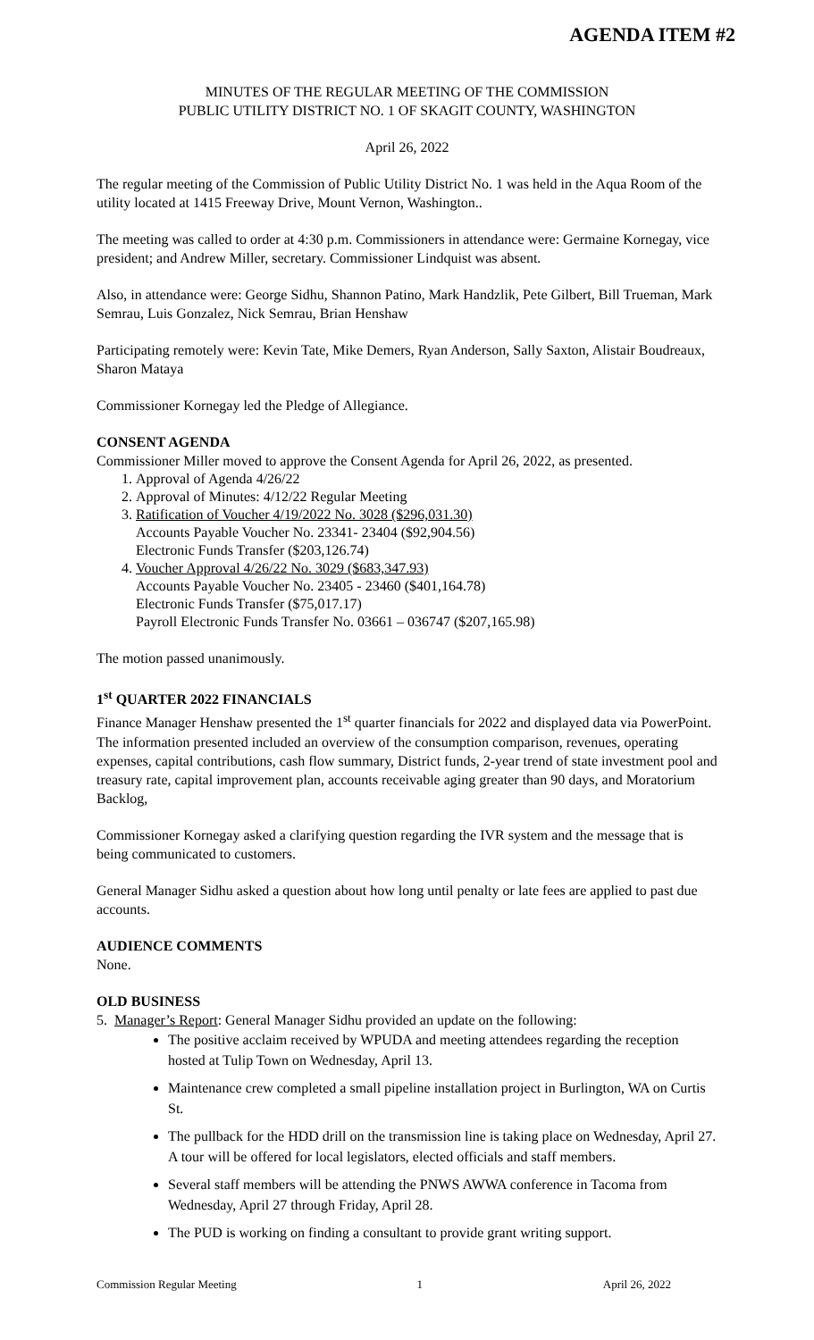AGENDA ITEM #2
MINUTES OF THE REGULAR MEETING OF THE COMMISSION
PUBLIC UTILITY DISTRICT NO. 1 OF SKAGIT COUNTY, WASHINGTON
April 26, 2022
The regular meeting of the Commission of Public Utility District No. 1 was held in the Aqua Room of the utility located at 1415 Freeway Drive, Mount Vernon, Washington..
The meeting was called to order at 4:30 p.m. Commissioners in attendance were: Germaine Kornegay, vice president; and Andrew Miller, secretary. Commissioner Lindquist was absent.
Also, in attendance were: George Sidhu, Shannon Patino, Mark Handzlik, Pete Gilbert, Bill Trueman, Mark Semrau, Luis Gonzalez, Nick Semrau, Brian Henshaw
Participating remotely were: Kevin Tate, Mike Demers, Ryan Anderson, Sally Saxton, Alistair Boudreaux, Sharon Mataya
Commissioner Kornegay led the Pledge of Allegiance.
CONSENT AGENDA
Commissioner Miller moved to approve the Consent Agenda for April 26, 2022, as presented.
1. Approval of Agenda 4/26/22
2. Approval of Minutes: 4/12/22 Regular Meeting
3. Ratification of Voucher 4/19/2022 No. 3028 ($296,031.30)
Accounts Payable Voucher No. 23341- 23404 ($92,904.56)
Electronic Funds Transfer ($203,126.74)
4. Voucher Approval 4/26/22 No. 3029 ($683,347.93)
Accounts Payable Voucher No. 23405 - 23460 ($401,164.78)
Electronic Funds Transfer ($75,017.17)
Payroll Electronic Funds Transfer No. 03661 – 036747 ($207,165.98)
The motion passed unanimously.
1<sup>st</sup> QUARTER 2022 FINANCIALS
Finance Manager Henshaw presented the 1<sup>st</sup> quarter financials for 2022 and displayed data via PowerPoint. The information presented included an overview of the consumption comparison, revenues, operating expenses, capital contributions, cash flow summary, District funds, 2-year trend of state investment pool and treasury rate, capital improvement plan, accounts receivable aging greater than 90 days, and Moratorium Backlog,
Commissioner Kornegay asked a clarifying question regarding the IVR system and the message that is being communicated to customers.
General Manager Sidhu asked a question about how long until penalty or late fees are applied to past due accounts.
AUDIENCE COMMENTS
None.
OLD BUSINESS
5. Manager’s Report: General Manager Sidhu provided an update on the following:
The positive acclaim received by WPUDA and meeting attendees regarding the reception hosted at Tulip Town on Wednesday, April 13.
Maintenance crew completed a small pipeline installation project in Burlington, WA on Curtis St.
The pullback for the HDD drill on the transmission line is taking place on Wednesday, April 27. A tour will be offered for local legislators, elected officials and staff members.
Several staff members will be attending the PNWS AWWA conference in Tacoma from Wednesday, April 27 through Friday, April 28.
The PUD is working on finding a consultant to provide grant writing support.
Commission Regular Meeting 1 April 26, 2022